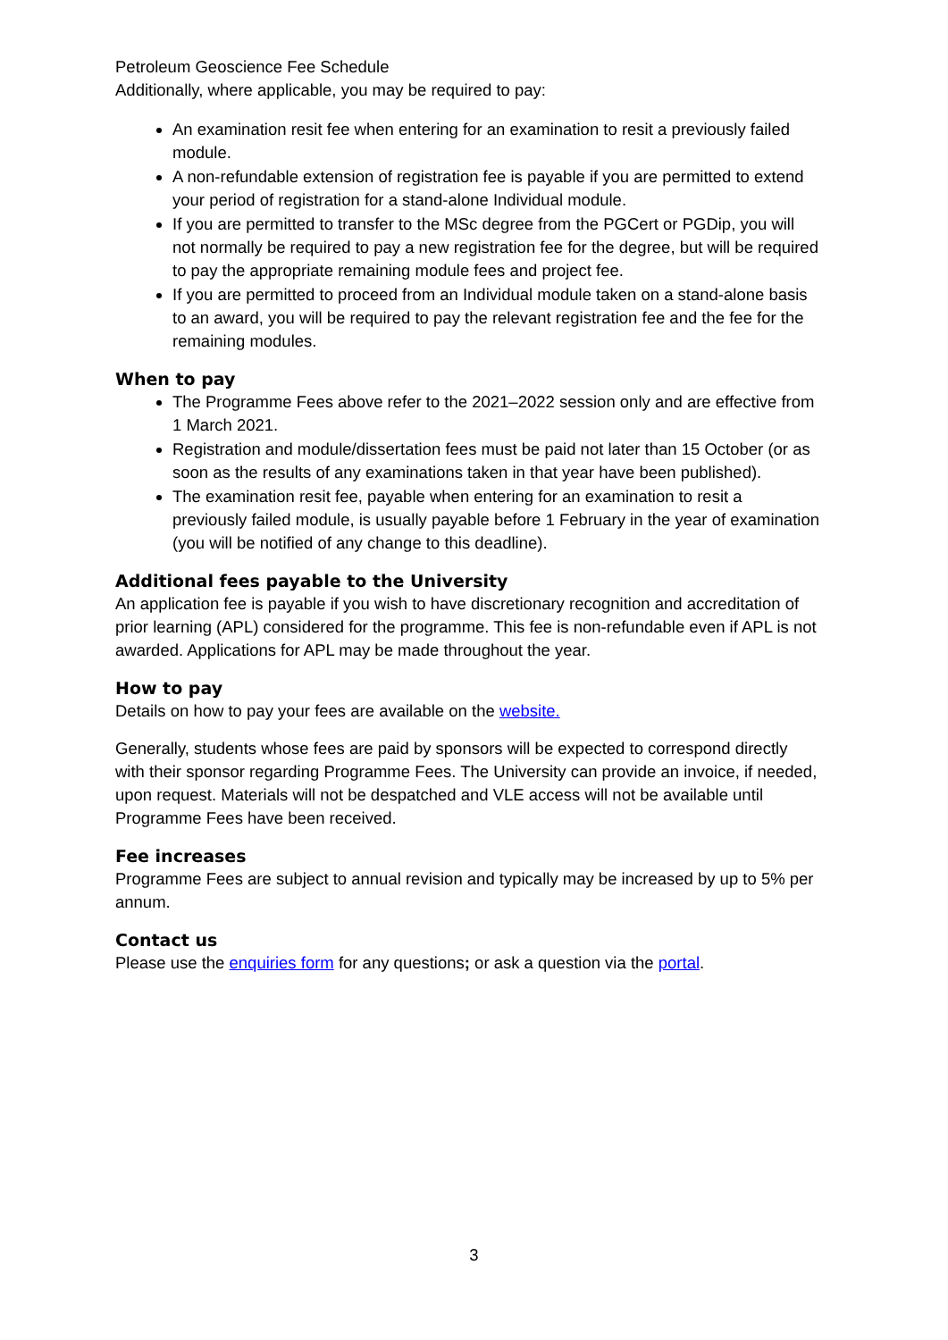Petroleum Geoscience Fee Schedule
Additionally, where applicable, you may be required to pay:
An examination resit fee when entering for an examination to resit a previously failed module.
A non-refundable extension of registration fee is payable if you are permitted to extend your period of registration for a stand-alone Individual module.
If you are permitted to transfer to the MSc degree from the PGCert or PGDip, you will not normally be required to pay a new registration fee for the degree, but will be required to pay the appropriate remaining module fees and project fee.
If you are permitted to proceed from an Individual module taken on a stand-alone basis to an award, you will be required to pay the relevant registration fee and the fee for the remaining modules.
When to pay
The Programme Fees above refer to the 2021–2022 session only and are effective from 1 March 2021.
Registration and module/dissertation fees must be paid not later than 15 October (or as soon as the results of any examinations taken in that year have been published).
The examination resit fee, payable when entering for an examination to resit a previously failed module, is usually payable before 1 February in the year of examination (you will be notified of any change to this deadline).
Additional fees payable to the University
An application fee is payable if you wish to have discretionary recognition and accreditation of prior learning (APL) considered for the programme. This fee is non-refundable even if APL is not awarded. Applications for APL may be made throughout the year.
How to pay
Details on how to pay your fees are available on the website.
Generally, students whose fees are paid by sponsors will be expected to correspond directly with their sponsor regarding Programme Fees. The University can provide an invoice, if needed, upon request. Materials will not be despatched and VLE access will not be available until Programme Fees have been received.
Fee increases
Programme Fees are subject to annual revision and typically may be increased by up to 5% per annum.
Contact us
Please use the enquiries form for any questions; or ask a question via the portal.
3